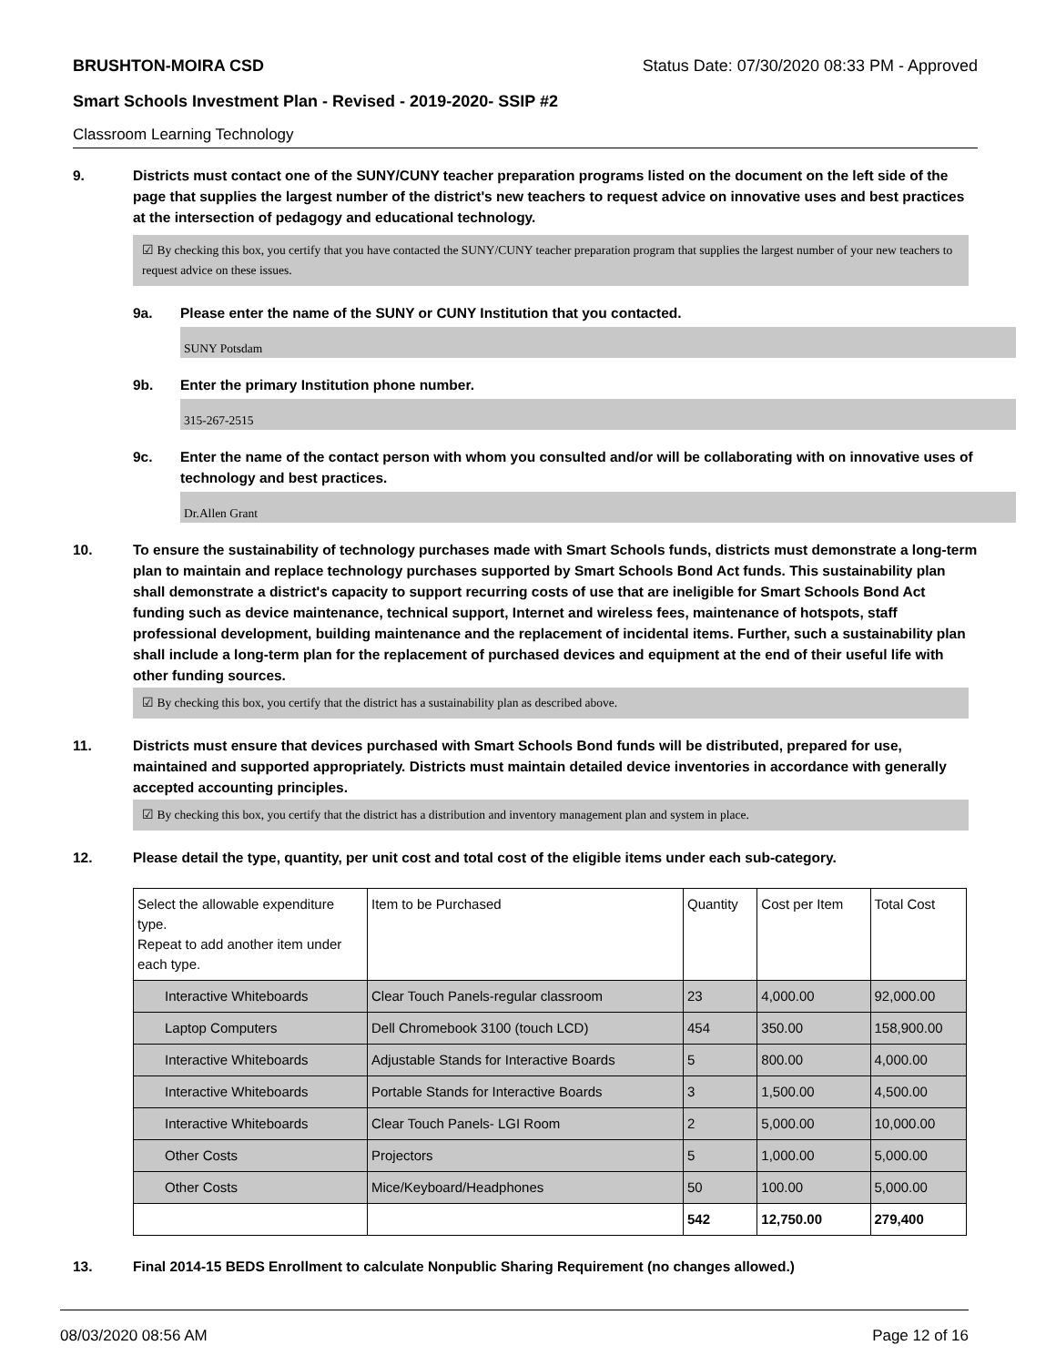BRUSHTON-MOIRA CSD Status Date: 07/30/2020 08:33 PM - Approved
Smart Schools Investment Plan - Revised - 2019-2020- SSIP #2
Classroom Learning Technology
9. Districts must contact one of the SUNY/CUNY teacher preparation programs listed on the document on the left side of the page that supplies the largest number of the district's new teachers to request advice on innovative uses and best practices at the intersection of pedagogy and educational technology.
☑ By checking this box, you certify that you have contacted the SUNY/CUNY teacher preparation program that supplies the largest number of your new teachers to request advice on these issues.
9a. Please enter the name of the SUNY or CUNY Institution that you contacted.
SUNY Potsdam
9b. Enter the primary Institution phone number.
315-267-2515
9c. Enter the name of the contact person with whom you consulted and/or will be collaborating with on innovative uses of technology and best practices.
Dr.Allen Grant
10. To ensure the sustainability of technology purchases made with Smart Schools funds, districts must demonstrate a long-term plan to maintain and replace technology purchases supported by Smart Schools Bond Act funds. This sustainability plan shall demonstrate a district's capacity to support recurring costs of use that are ineligible for Smart Schools Bond Act funding such as device maintenance, technical support, Internet and wireless fees, maintenance of hotspots, staff professional development, building maintenance and the replacement of incidental items. Further, such a sustainability plan shall include a long-term plan for the replacement of purchased devices and equipment at the end of their useful life with other funding sources.
☑ By checking this box, you certify that the district has a sustainability plan as described above.
11. Districts must ensure that devices purchased with Smart Schools Bond funds will be distributed, prepared for use, maintained and supported appropriately. Districts must maintain detailed device inventories in accordance with generally accepted accounting principles.
☑ By checking this box, you certify that the district has a distribution and inventory management plan and system in place.
12. Please detail the type, quantity, per unit cost and total cost of the eligible items under each sub-category.
| Select the allowable expenditure type. Repeat to add another item under each type. | Item to be Purchased | Quantity | Cost per Item | Total Cost |
| Interactive Whiteboards | Clear Touch Panels-regular classroom | 23 | 4,000.00 | 92,000.00 |
| Laptop Computers | Dell Chromebook 3100 (touch LCD) | 454 | 350.00 | 158,900.00 |
| Interactive Whiteboards | Adjustable Stands for Interactive Boards | 5 | 800.00 | 4,000.00 |
| Interactive Whiteboards | Portable Stands for Interactive Boards | 3 | 1,500.00 | 4,500.00 |
| Interactive Whiteboards | Clear Touch Panels- LGI Room | 2 | 5,000.00 | 10,000.00 |
| Other Costs | Projectors | 5 | 1,000.00 | 5,000.00 |
| Other Costs | Mice/Keyboard/Headphones | 50 | 100.00 | 5,000.00 |
| | | 542 | 12,750.00 | 279,400 |
13. Final 2014-15 BEDS Enrollment to calculate Nonpublic Sharing Requirement (no changes allowed.)
08/03/2020 08:56 AM Page 12 of 16